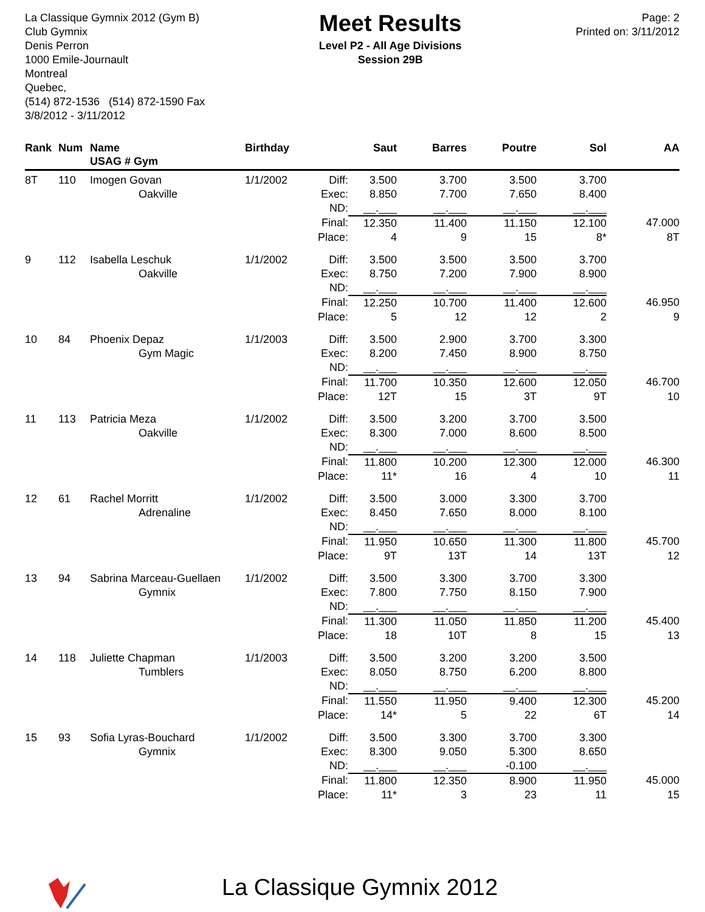La Classique Gymnix 2012 (Gym B)
Club Gymnix
Denis Perron
1000 Emile-Journault
Montreal
Quebec,
(514) 872-1536 (514) 872-1590 Fax
3/8/2012 - 3/11/2012
Meet Results
Level P2 - All Age Divisions
Session 29B
Page: 2
Printed on: 3/11/2012
| Rank | Num | Name USAG # Gym | Birthday | | Saut | Barres | Poutre | Sol | AA |
| --- | --- | --- | --- | --- | --- | --- | --- | --- | --- |
| 8T | 110 | Imogen Govan | 1/1/2002 | Diff: | 3.500 | 3.700 | 3.500 | 3.700 | |
| | | Oakville | | Exec: | 8.850 | 7.700 | 7.650 | 8.400 | |
| | | | | ND: | __.___ | __.___ | __.___ | __.___ | |
| | | | | Final: | 12.350 | 11.400 | 11.150 | 12.100 | 47.000 |
| | | | | Place: | 4 | 9 | 15 | 8* | 8T |
| 9 | 112 | Isabella Leschuk | 1/1/2002 | Diff: | 3.500 | 3.500 | 3.500 | 3.700 | |
| | | Oakville | | Exec: | 8.750 | 7.200 | 7.900 | 8.900 | |
| | | | | ND: | __.___ | __.___ | __.___ | __.___ | |
| | | | | Final: | 12.250 | 10.700 | 11.400 | 12.600 | 46.950 |
| | | | | Place: | 5 | 12 | 12 | 2 | 9 |
| 10 | 84 | Phoenix Depaz | 1/1/2003 | Diff: | 3.500 | 2.900 | 3.700 | 3.300 | |
| | | Gym Magic | | Exec: | 8.200 | 7.450 | 8.900 | 8.750 | |
| | | | | ND: | __.___ | __.___ | __.___ | __.___ | |
| | | | | Final: | 11.700 | 10.350 | 12.600 | 12.050 | 46.700 |
| | | | | Place: | 12T | 15 | 3T | 9T | 10 |
| 11 | 113 | Patricia Meza | 1/1/2002 | Diff: | 3.500 | 3.200 | 3.700 | 3.500 | |
| | | Oakville | | Exec: | 8.300 | 7.000 | 8.600 | 8.500 | |
| | | | | ND: | __.___ | __.___ | __.___ | __.___ | |
| | | | | Final: | 11.800 | 10.200 | 12.300 | 12.000 | 46.300 |
| | | | | Place: | 11* | 16 | 4 | 10 | 11 |
| 12 | 61 | Rachel Morritt | 1/1/2002 | Diff: | 3.500 | 3.000 | 3.300 | 3.700 | |
| | | Adrenaline | | Exec: | 8.450 | 7.650 | 8.000 | 8.100 | |
| | | | | ND: | __.___ | __.___ | __.___ | __.___ | |
| | | | | Final: | 11.950 | 10.650 | 11.300 | 11.800 | 45.700 |
| | | | | Place: | 9T | 13T | 14 | 13T | 12 |
| 13 | 94 | Sabrina Marceau-Guellaen | 1/1/2002 | Diff: | 3.500 | 3.300 | 3.700 | 3.300 | |
| | | Gymnix | | Exec: | 7.800 | 7.750 | 8.150 | 7.900 | |
| | | | | ND: | __.___ | __.___ | __.___ | __.___ | |
| | | | | Final: | 11.300 | 11.050 | 11.850 | 11.200 | 45.400 |
| | | | | Place: | 18 | 10T | 8 | 15 | 13 |
| 14 | 118 | Juliette Chapman | 1/1/2003 | Diff: | 3.500 | 3.200 | 3.200 | 3.500 | |
| | | Tumblers | | Exec: | 8.050 | 8.750 | 6.200 | 8.800 | |
| | | | | ND: | __.___ | __.___ | __.___ | __.___ | |
| | | | | Final: | 11.550 | 11.950 | 9.400 | 12.300 | 45.200 |
| | | | | Place: | 14* | 5 | 22 | 6T | 14 |
| 15 | 93 | Sofia Lyras-Bouchard | 1/1/2002 | Diff: | 3.500 | 3.300 | 3.700 | 3.300 | |
| | | Gymnix | | Exec: | 8.300 | 9.050 | 5.300 | 8.650 | |
| | | | | ND: | __.___ | __.___ | -0.100 | __.___ | |
| | | | | Final: | 11.800 | 12.350 | 8.900 | 11.950 | 45.000 |
| | | | | Place: | 11* | 3 | 23 | 11 | 15 |
La Classique Gymnix 2012